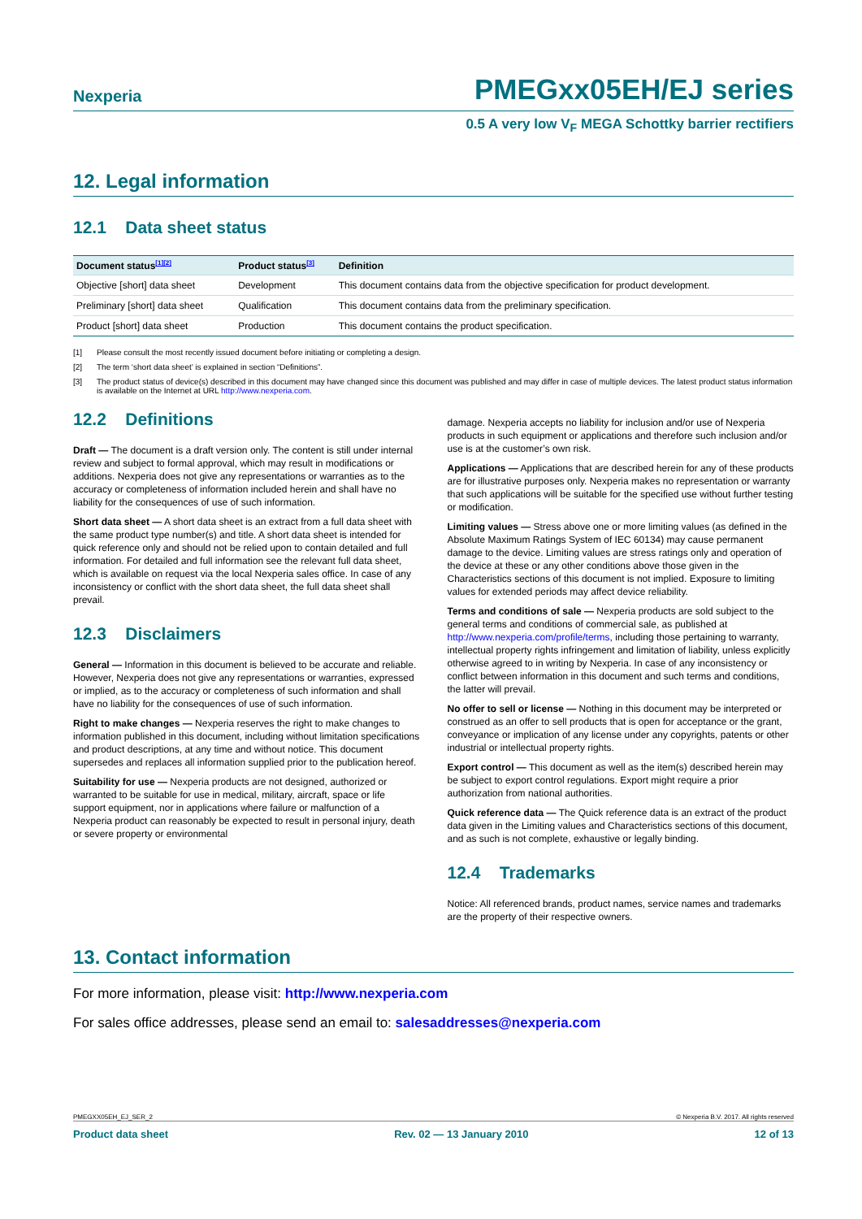Nexperia PMEGxx05EH/EJ series
0.5 A very low V<sub>F</sub> MEGA Schottky barrier rectifiers
12. Legal information
12.1 Data sheet status
| Document status<sup>[1][2]</sup> | Product status<sup>[3]</sup> | Definition |
| --- | --- | --- |
| Objective [short] data sheet | Development | This document contains data from the objective specification for product development. |
| Preliminary [short] data sheet | Qualification | This document contains data from the preliminary specification. |
| Product [short] data sheet | Production | This document contains the product specification. |
[1] Please consult the most recently issued document before initiating or completing a design.
[2] The term ‘short data sheet’ is explained in section “Definitions”.
[3] The product status of device(s) described in this document may have changed since this document was published and may differ in case of multiple devices. The latest product status information is available on the Internet at URL http://www.nexperia.com.
12.2 Definitions
Draft — The document is a draft version only. The content is still under internal review and subject to formal approval, which may result in modifications or additions. Nexperia does not give any representations or warranties as to the accuracy or completeness of information included herein and shall have no liability for the consequences of use of such information.
Short data sheet — A short data sheet is an extract from a full data sheet with the same product type number(s) and title. A short data sheet is intended for quick reference only and should not be relied upon to contain detailed and full information. For detailed and full information see the relevant full data sheet, which is available on request via the local Nexperia sales office. In case of any inconsistency or conflict with the short data sheet, the full data sheet shall prevail.
12.3 Disclaimers
General — Information in this document is believed to be accurate and reliable. However, Nexperia does not give any representations or warranties, expressed or implied, as to the accuracy or completeness of such information and shall have no liability for the consequences of use of such information.
Right to make changes — Nexperia reserves the right to make changes to information published in this document, including without limitation specifications and product descriptions, at any time and without notice. This document supersedes and replaces all information supplied prior to the publication hereof.
Suitability for use — Nexperia products are not designed, authorized or warranted to be suitable for use in medical, military, aircraft, space or life support equipment, nor in applications where failure or malfunction of a Nexperia product can reasonably be expected to result in personal injury, death or severe property or environmental
damage. Nexperia accepts no liability for inclusion and/or use of Nexperia products in such equipment or applications and therefore such inclusion and/or use is at the customer’s own risk.
Applications — Applications that are described herein for any of these products are for illustrative purposes only. Nexperia makes no representation or warranty that such applications will be suitable for the specified use without further testing or modification.
Limiting values — Stress above one or more limiting values (as defined in the Absolute Maximum Ratings System of IEC 60134) may cause permanent damage to the device. Limiting values are stress ratings only and operation of the device at these or any other conditions above those given in the Characteristics sections of this document is not implied. Exposure to limiting values for extended periods may affect device reliability.
Terms and conditions of sale — Nexperia products are sold subject to the general terms and conditions of commercial sale, as published at http://www.nexperia.com/profile/terms, including those pertaining to warranty, intellectual property rights infringement and limitation of liability, unless explicitly otherwise agreed to in writing by Nexperia. In case of any inconsistency or conflict between information in this document and such terms and conditions, the latter will prevail.
No offer to sell or license — Nothing in this document may be interpreted or construed as an offer to sell products that is open for acceptance or the grant, conveyance or implication of any license under any copyrights, patents or other industrial or intellectual property rights.
Export control — This document as well as the item(s) described herein may be subject to export control regulations. Export might require a prior authorization from national authorities.
Quick reference data — The Quick reference data is an extract of the product data given in the Limiting values and Characteristics sections of this document, and as such is not complete, exhaustive or legally binding.
12.4 Trademarks
Notice: All referenced brands, product names, service names and trademarks are the property of their respective owners.
13. Contact information
For more information, please visit: http://www.nexperia.com
For sales office addresses, please send an email to: salesaddresses@nexperia.com
PMEGXX05EH_EJ_SER_2 © Nexperia B.V. 2017. All rights reserved
Product data sheet Rev. 02 — 13 January 2010 12 of 13